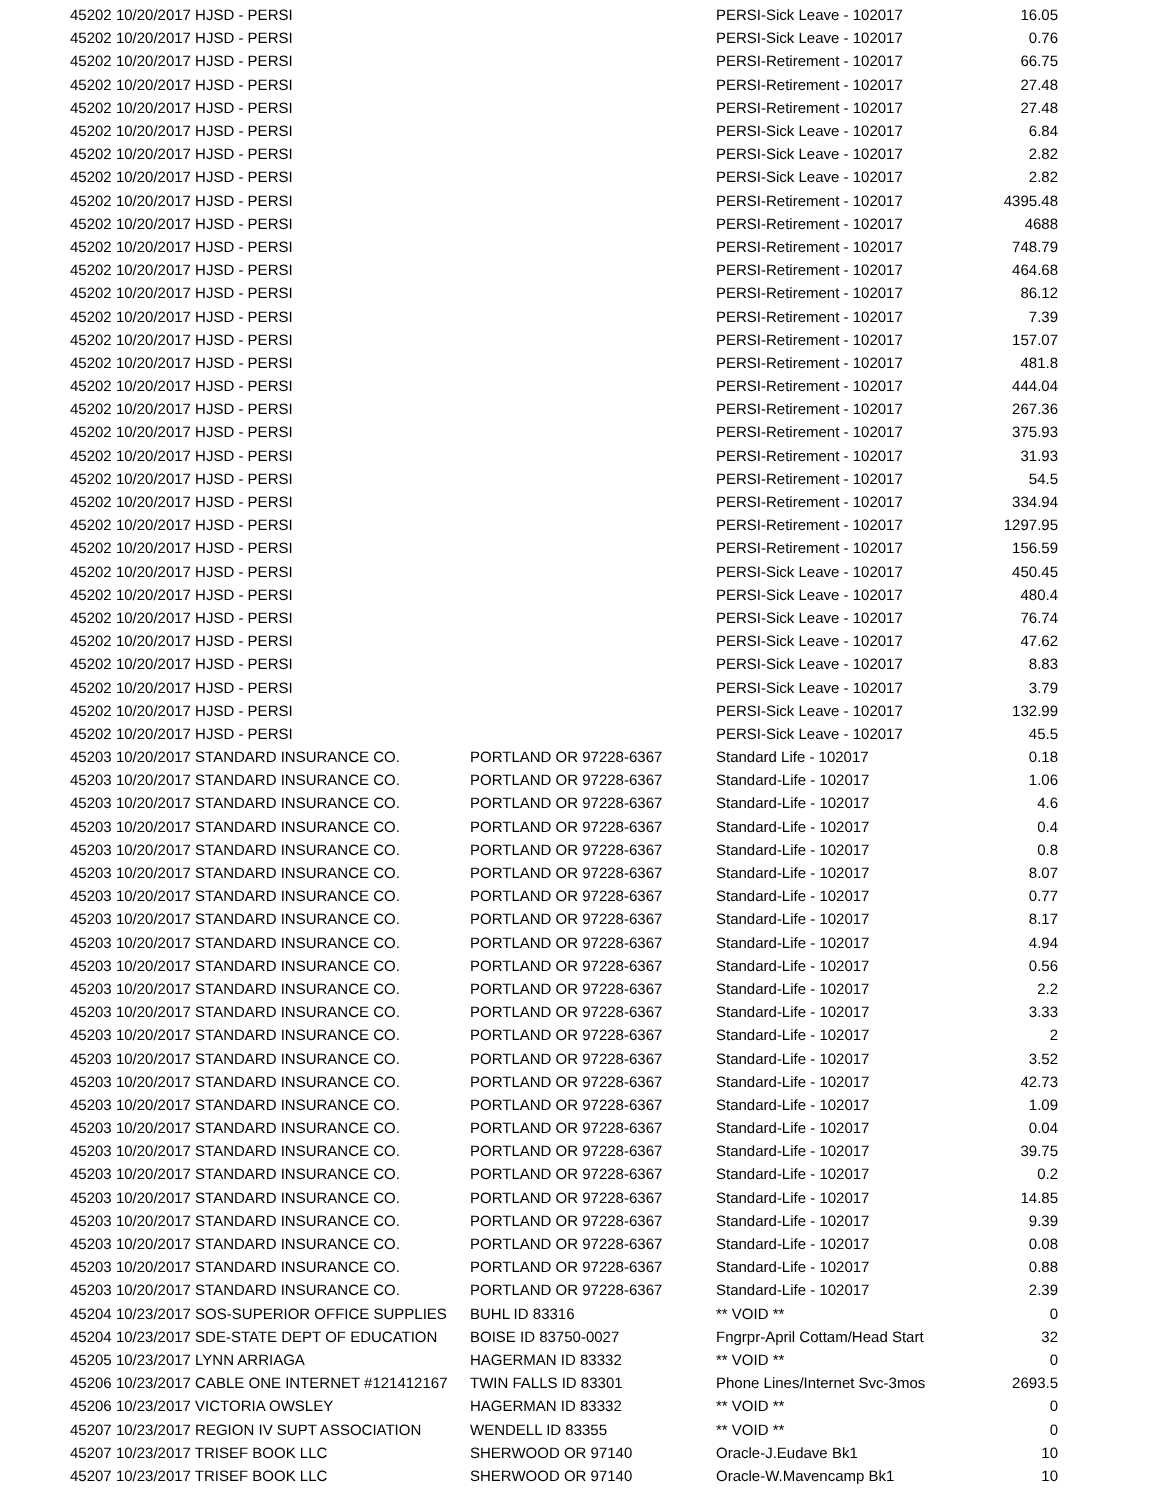| 45202 10/20/2017 HJSD - PERSI | | PERSI-Sick Leave - 102017 | 16.05 |
| 45202 10/20/2017 HJSD - PERSI | | PERSI-Sick Leave - 102017 | 0.76 |
| 45202 10/20/2017 HJSD - PERSI | | PERSI-Retirement - 102017 | 66.75 |
| 45202 10/20/2017 HJSD - PERSI | | PERSI-Retirement - 102017 | 27.48 |
| 45202 10/20/2017 HJSD - PERSI | | PERSI-Retirement - 102017 | 27.48 |
| 45202 10/20/2017 HJSD - PERSI | | PERSI-Sick Leave - 102017 | 6.84 |
| 45202 10/20/2017 HJSD - PERSI | | PERSI-Sick Leave - 102017 | 2.82 |
| 45202 10/20/2017 HJSD - PERSI | | PERSI-Sick Leave - 102017 | 2.82 |
| 45202 10/20/2017 HJSD - PERSI | | PERSI-Retirement - 102017 | 4395.48 |
| 45202 10/20/2017 HJSD - PERSI | | PERSI-Retirement - 102017 | 4688 |
| 45202 10/20/2017 HJSD - PERSI | | PERSI-Retirement - 102017 | 748.79 |
| 45202 10/20/2017 HJSD - PERSI | | PERSI-Retirement - 102017 | 464.68 |
| 45202 10/20/2017 HJSD - PERSI | | PERSI-Retirement - 102017 | 86.12 |
| 45202 10/20/2017 HJSD - PERSI | | PERSI-Retirement - 102017 | 7.39 |
| 45202 10/20/2017 HJSD - PERSI | | PERSI-Retirement - 102017 | 157.07 |
| 45202 10/20/2017 HJSD - PERSI | | PERSI-Retirement - 102017 | 481.8 |
| 45202 10/20/2017 HJSD - PERSI | | PERSI-Retirement - 102017 | 444.04 |
| 45202 10/20/2017 HJSD - PERSI | | PERSI-Retirement - 102017 | 267.36 |
| 45202 10/20/2017 HJSD - PERSI | | PERSI-Retirement - 102017 | 375.93 |
| 45202 10/20/2017 HJSD - PERSI | | PERSI-Retirement - 102017 | 31.93 |
| 45202 10/20/2017 HJSD - PERSI | | PERSI-Retirement - 102017 | 54.5 |
| 45202 10/20/2017 HJSD - PERSI | | PERSI-Retirement - 102017 | 334.94 |
| 45202 10/20/2017 HJSD - PERSI | | PERSI-Retirement - 102017 | 1297.95 |
| 45202 10/20/2017 HJSD - PERSI | | PERSI-Retirement - 102017 | 156.59 |
| 45202 10/20/2017 HJSD - PERSI | | PERSI-Sick Leave - 102017 | 450.45 |
| 45202 10/20/2017 HJSD - PERSI | | PERSI-Sick Leave - 102017 | 480.4 |
| 45202 10/20/2017 HJSD - PERSI | | PERSI-Sick Leave - 102017 | 76.74 |
| 45202 10/20/2017 HJSD - PERSI | | PERSI-Sick Leave - 102017 | 47.62 |
| 45202 10/20/2017 HJSD - PERSI | | PERSI-Sick Leave - 102017 | 8.83 |
| 45202 10/20/2017 HJSD - PERSI | | PERSI-Sick Leave - 102017 | 3.79 |
| 45202 10/20/2017 HJSD - PERSI | | PERSI-Sick Leave - 102017 | 132.99 |
| 45202 10/20/2017 HJSD - PERSI | | PERSI-Sick Leave - 102017 | 45.5 |
| 45203 10/20/2017 STANDARD INSURANCE CO. | PORTLAND OR 97228-6367 | Standard Life - 102017 | 0.18 |
| 45203 10/20/2017 STANDARD INSURANCE CO. | PORTLAND OR 97228-6367 | Standard-Life - 102017 | 1.06 |
| 45203 10/20/2017 STANDARD INSURANCE CO. | PORTLAND OR 97228-6367 | Standard-Life - 102017 | 4.6 |
| 45203 10/20/2017 STANDARD INSURANCE CO. | PORTLAND OR 97228-6367 | Standard-Life - 102017 | 0.4 |
| 45203 10/20/2017 STANDARD INSURANCE CO. | PORTLAND OR 97228-6367 | Standard-Life - 102017 | 0.8 |
| 45203 10/20/2017 STANDARD INSURANCE CO. | PORTLAND OR 97228-6367 | Standard-Life - 102017 | 8.07 |
| 45203 10/20/2017 STANDARD INSURANCE CO. | PORTLAND OR 97228-6367 | Standard-Life - 102017 | 0.77 |
| 45203 10/20/2017 STANDARD INSURANCE CO. | PORTLAND OR 97228-6367 | Standard-Life - 102017 | 8.17 |
| 45203 10/20/2017 STANDARD INSURANCE CO. | PORTLAND OR 97228-6367 | Standard-Life - 102017 | 4.94 |
| 45203 10/20/2017 STANDARD INSURANCE CO. | PORTLAND OR 97228-6367 | Standard-Life - 102017 | 0.56 |
| 45203 10/20/2017 STANDARD INSURANCE CO. | PORTLAND OR 97228-6367 | Standard-Life - 102017 | 2.2 |
| 45203 10/20/2017 STANDARD INSURANCE CO. | PORTLAND OR 97228-6367 | Standard-Life - 102017 | 3.33 |
| 45203 10/20/2017 STANDARD INSURANCE CO. | PORTLAND OR 97228-6367 | Standard-Life - 102017 | 2 |
| 45203 10/20/2017 STANDARD INSURANCE CO. | PORTLAND OR 97228-6367 | Standard-Life - 102017 | 3.52 |
| 45203 10/20/2017 STANDARD INSURANCE CO. | PORTLAND OR 97228-6367 | Standard-Life - 102017 | 42.73 |
| 45203 10/20/2017 STANDARD INSURANCE CO. | PORTLAND OR 97228-6367 | Standard-Life - 102017 | 1.09 |
| 45203 10/20/2017 STANDARD INSURANCE CO. | PORTLAND OR 97228-6367 | Standard-Life - 102017 | 0.04 |
| 45203 10/20/2017 STANDARD INSURANCE CO. | PORTLAND OR 97228-6367 | Standard-Life - 102017 | 39.75 |
| 45203 10/20/2017 STANDARD INSURANCE CO. | PORTLAND OR 97228-6367 | Standard-Life - 102017 | 0.2 |
| 45203 10/20/2017 STANDARD INSURANCE CO. | PORTLAND OR 97228-6367 | Standard-Life - 102017 | 14.85 |
| 45203 10/20/2017 STANDARD INSURANCE CO. | PORTLAND OR 97228-6367 | Standard-Life - 102017 | 9.39 |
| 45203 10/20/2017 STANDARD INSURANCE CO. | PORTLAND OR 97228-6367 | Standard-Life - 102017 | 0.08 |
| 45203 10/20/2017 STANDARD INSURANCE CO. | PORTLAND OR 97228-6367 | Standard-Life - 102017 | 0.88 |
| 45203 10/20/2017 STANDARD INSURANCE CO. | PORTLAND OR 97228-6367 | Standard-Life - 102017 | 2.39 |
| 45204 10/23/2017 SOS-SUPERIOR OFFICE SUPPLIES | BUHL ID 83316 | ** VOID ** | 0 |
| 45204 10/23/2017 SDE-STATE DEPT OF EDUCATION | BOISE ID 83750-0027 | Fngrpr-April Cottam/Head Start | 32 |
| 45205 10/23/2017 LYNN ARRIAGA | HAGERMAN ID 83332 | ** VOID ** | 0 |
| 45206 10/23/2017 CABLE ONE INTERNET #121412167 | TWIN FALLS ID 83301 | Phone Lines/Internet Svc-3mos | 2693.5 |
| 45206 10/23/2017 VICTORIA OWSLEY | HAGERMAN ID 83332 | ** VOID ** | 0 |
| 45207 10/23/2017 REGION IV SUPT ASSOCIATION | WENDELL ID 83355 | ** VOID ** | 0 |
| 45207 10/23/2017 TRISEF BOOK LLC | SHERWOOD OR 97140 | Oracle-J.Eudave Bk1 | 10 |
| 45207 10/23/2017 TRISEF BOOK LLC | SHERWOOD OR 97140 | Oracle-W.Mavencamp Bk1 | 10 |